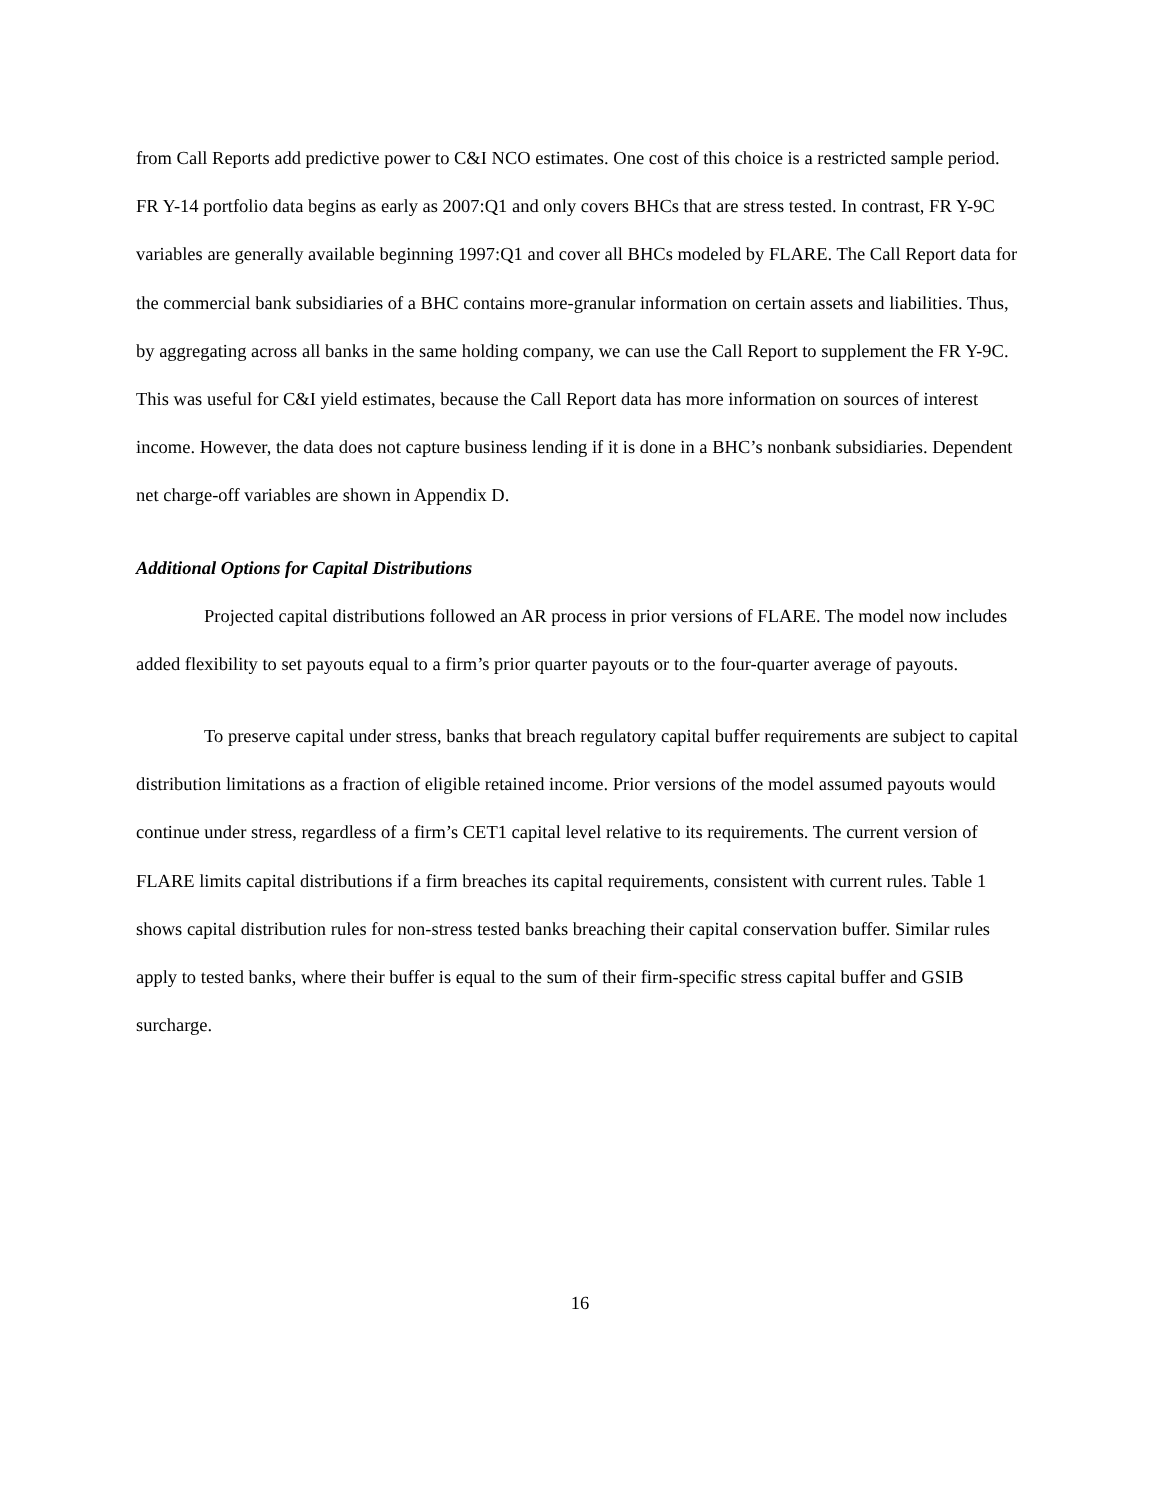from Call Reports add predictive power to C&I NCO estimates. One cost of this choice is a restricted sample period. FR Y-14 portfolio data begins as early as 2007:Q1 and only covers BHCs that are stress tested. In contrast, FR Y-9C variables are generally available beginning 1997:Q1 and cover all BHCs modeled by FLARE. The Call Report data for the commercial bank subsidiaries of a BHC contains more-granular information on certain assets and liabilities. Thus, by aggregating across all banks in the same holding company, we can use the Call Report to supplement the FR Y-9C. This was useful for C&I yield estimates, because the Call Report data has more information on sources of interest income. However, the data does not capture business lending if it is done in a BHC’s nonbank subsidiaries. Dependent net charge-off variables are shown in Appendix D.
Additional Options for Capital Distributions
Projected capital distributions followed an AR process in prior versions of FLARE. The model now includes added flexibility to set payouts equal to a firm’s prior quarter payouts or to the four-quarter average of payouts.
To preserve capital under stress, banks that breach regulatory capital buffer requirements are subject to capital distribution limitations as a fraction of eligible retained income. Prior versions of the model assumed payouts would continue under stress, regardless of a firm’s CET1 capital level relative to its requirements. The current version of FLARE limits capital distributions if a firm breaches its capital requirements, consistent with current rules. Table 1 shows capital distribution rules for non-stress tested banks breaching their capital conservation buffer. Similar rules apply to tested banks, where their buffer is equal to the sum of their firm-specific stress capital buffer and GSIB surcharge.
16